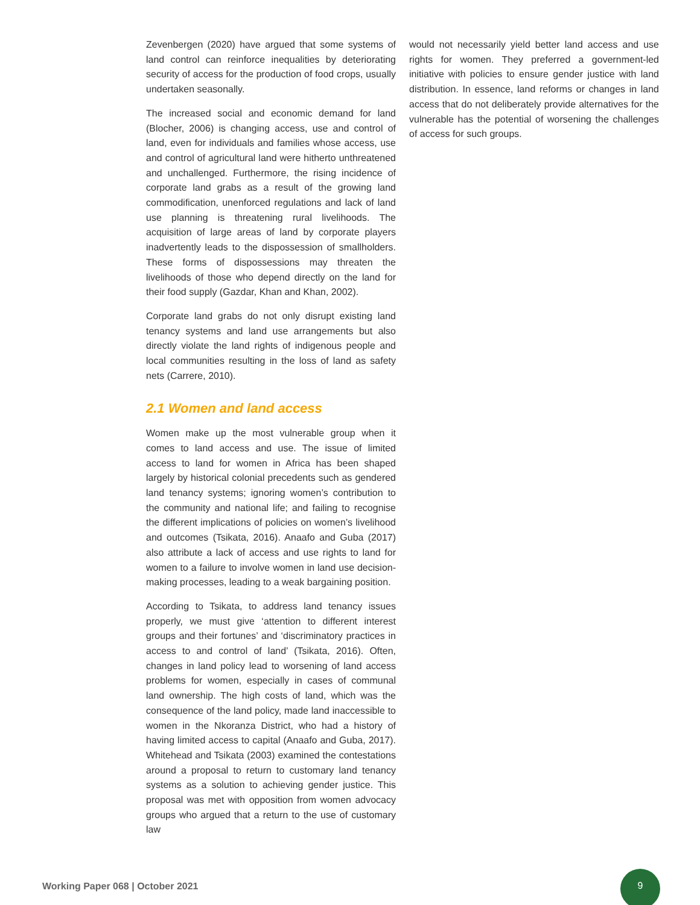Zevenbergen (2020) have argued that some systems of land control can reinforce inequalities by deteriorating security of access for the production of food crops, usually undertaken seasonally.
The increased social and economic demand for land (Blocher, 2006) is changing access, use and control of land, even for individuals and families whose access, use and control of agricultural land were hitherto unthreatened and unchallenged. Furthermore, the rising incidence of corporate land grabs as a result of the growing land commodification, unenforced regulations and lack of land use planning is threatening rural livelihoods. The acquisition of large areas of land by corporate players inadvertently leads to the dispossession of smallholders. These forms of dispossessions may threaten the livelihoods of those who depend directly on the land for their food supply (Gazdar, Khan and Khan, 2002).
Corporate land grabs do not only disrupt existing land tenancy systems and land use arrangements but also directly violate the land rights of indigenous people and local communities resulting in the loss of land as safety nets (Carrere, 2010).
2.1 Women and land access
Women make up the most vulnerable group when it comes to land access and use. The issue of limited access to land for women in Africa has been shaped largely by historical colonial precedents such as gendered land tenancy systems; ignoring women’s contribution to the community and national life; and failing to recognise the different implications of policies on women’s livelihood and outcomes (Tsikata, 2016). Anaafo and Guba (2017) also attribute a lack of access and use rights to land for women to a failure to involve women in land use decision-making processes, leading to a weak bargaining position.
According to Tsikata, to address land tenancy issues properly, we must give ‘attention to different interest groups and their fortunes’ and ‘discriminatory practices in access to and control of land’ (Tsikata, 2016). Often, changes in land policy lead to worsening of land access problems for women, especially in cases of communal land ownership. The high costs of land, which was the consequence of the land policy, made land inaccessible to women in the Nkoranza District, who had a history of having limited access to capital (Anaafo and Guba, 2017). Whitehead and Tsikata (2003) examined the contestations around a proposal to return to customary land tenancy systems as a solution to achieving gender justice. This proposal was met with opposition from women advocacy groups who argued that a return to the use of customary law
would not necessarily yield better land access and use rights for women. They preferred a government-led initiative with policies to ensure gender justice with land distribution. In essence, land reforms or changes in land access that do not deliberately provide alternatives for the vulnerable has the potential of worsening the challenges of access for such groups.
Working Paper 068 | October 2021
9